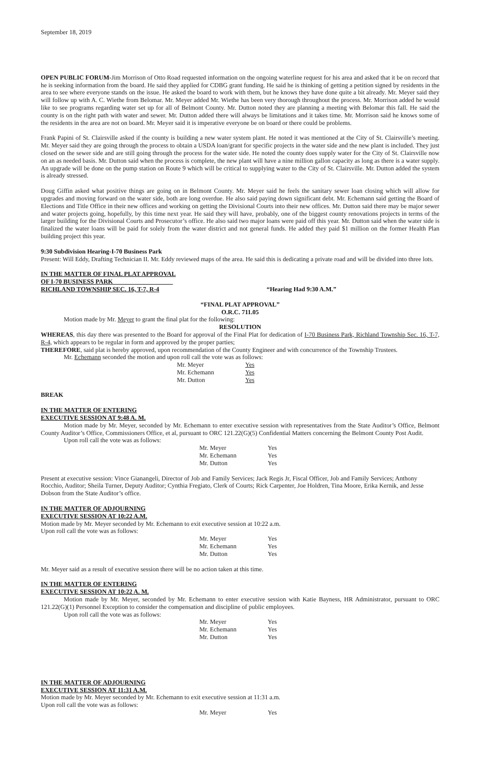September 18, 2019
OPEN PUBLIC FORUM-Jim Morrison of Otto Road requested information on the ongoing waterline request for his area and asked that it be on record that he is seeking information from the board. He said they applied for CDBG grant funding. He said he is thinking of getting a petition signed by residents in the area to see where everyone stands on the issue. He asked the board to work with them, but he knows they have done quite a bit already. Mr. Meyer said they will follow up with A. C. Wiethe from Belomar. Mr. Meyer added Mr. Wiethe has been very thorough throughout the process. Mr. Morrison added he would like to see programs regarding water set up for all of Belmont County. Mr. Dutton noted they are planning a meeting with Belomar this fall. He said the county is on the right path with water and sewer. Mr. Dutton added there will always be limitations and it takes time. Mr. Morrison said he knows some of the residents in the area are not on board. Mr. Meyer said it is imperative everyone be on board or there could be problems.
Frank Papini of St. Clairsville asked if the county is building a new water system plant. He noted it was mentioned at the City of St. Clairsville’s meeting. Mr. Meyer said they are going through the process to obtain a USDA loan/grant for specific projects in the water side and the new plant is included. They just closed on the sewer side and are still going through the process for the water side. He noted the county does supply water for the City of St. Clairsville now on an as needed basis. Mr. Dutton said when the process is complete, the new plant will have a nine million gallon capacity as long as there is a water supply. An upgrade will be done on the pump station on Route 9 which will be critical to supplying water to the City of St. Clairsville. Mr. Dutton added the system is already stressed.
Doug Giffin asked what positive things are going on in Belmont County. Mr. Meyer said he feels the sanitary sewer loan closing which will allow for upgrades and moving forward on the water side, both are long overdue. He also said paying down significant debt. Mr. Echemann said getting the Board of Elections and Title Office in their new offices and working on getting the Divisional Courts into their new offices. Mr. Dutton said there may be major sewer and water projects going, hopefully, by this time next year. He said they will have, probably, one of the biggest county renovations projects in terms of the larger building for the Divisional Courts and Prosecutor’s office. He also said two major loans were paid off this year. Mr. Dutton said when the water side is finalized the water loans will be paid for solely from the water district and not general funds. He added they paid $1 million on the former Health Plan building project this year.
9:30 Subdivision Hearing-I-70 Business Park
Present: Will Eddy, Drafting Technician II. Mr. Eddy reviewed maps of the area. He said this is dedicating a private road and will be divided into three lots.
IN THE MATTER OF FINAL PLAT APPROVAL
OF I-70 BUSINESS PARK
RICHLAND TOWNSHIP SEC. 16, T-7, R-4 “Hearing Had 9:30 A.M.”
“FINAL PLAT APPROVAL”
O.R.C. 711.05
Motion made by Mr. Meyer to grant the final plat for the following:
RESOLUTION
WHEREAS, this day there was presented to the Board for approval of the Final Plat for dedication of I-70 Business Park, Richland Township Sec. 16, T-7, R-4, which appears to be regular in form and approved by the proper parties;
THEREFORE, said plat is hereby approved, upon recommendation of the County Engineer and with concurrence of the Township Trustees.
Mr. Echemann seconded the motion and upon roll call the vote was as follows:
| Mr. Meyer | Yes |
| Mr. Echemann | Yes |
| Mr. Dutton | Yes |
BREAK
IN THE MATTER OF ENTERING
EXECUTIVE SESSION AT 9:48 A. M.
Motion made by Mr. Meyer, seconded by Mr. Echemann to enter executive session with representatives from the State Auditor’s Office, Belmont County Auditor’s Office, Commissioners Office, et al, pursuant to ORC 121.22(G)(5) Confidential Matters concerning the Belmont County Post Audit.
Upon roll call the vote was as follows:
| Mr. Meyer | Yes |
| Mr. Echemann | Yes |
| Mr. Dutton | Yes |
Present at executive session: Vince Gianangeli, Director of Job and Family Services; Jack Regis Jr, Fiscal Officer, Job and Family Services; Anthony Rocchio, Auditor; Sheila Turner, Deputy Auditor; Cynthia Fregiato, Clerk of Courts; Rick Carpenter, Joe Holdren, Tina Moore, Erika Kernik, and Jesse Dobson from the State Auditor’s office.
IN THE MATTER OF ADJOURNING
EXECUTIVE SESSION AT 10:22 A.M.
Motion made by Mr. Meyer seconded by Mr. Echemann to exit executive session at 10:22 a.m.
Upon roll call the vote was as follows:
| Mr. Meyer | Yes |
| Mr. Echemann | Yes |
| Mr. Dutton | Yes |
Mr. Meyer said as a result of executive session there will be no action taken at this time.
IN THE MATTER OF ENTERING
EXECUTIVE SESSION AT 10:22 A. M.
Motion made by Mr. Meyer, seconded by Mr. Echemann to enter executive session with Katie Bayness, HR Administrator, pursuant to ORC 121.22(G)(1) Personnel Exception to consider the compensation and discipline of public employees.
Upon roll call the vote was as follows:
| Mr. Meyer | Yes |
| Mr. Echemann | Yes |
| Mr. Dutton | Yes |
IN THE MATTER OF ADJOURNING
EXECUTIVE SESSION AT 11:31 A.M.
Motion made by Mr. Meyer seconded by Mr. Echemann to exit executive session at 11:31 a.m.
Upon roll call the vote was as follows:
| Mr. Meyer | Yes |